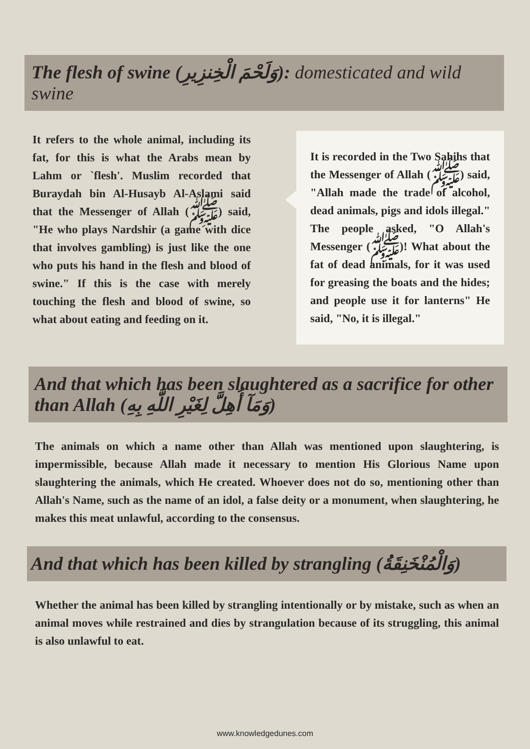The flesh of swine (وَلَحْمَ الْخِنزِيرِ): domesticated and wild swine
It refers to the whole animal, including its fat, for this is what the Arabs mean by Lahm or `flesh'. Muslim recorded that Buraydah bin Al-Husayb Al-Aslami said that the Messenger of Allah (ﷺ) said, "He who plays Nardshir (a game with dice that involves gambling) is just like the one who puts his hand in the flesh and blood of swine." If this is the case with merely touching the flesh and blood of swine, so what about eating and feeding on it.
It is recorded in the Two Sahihs that the Messenger of Allah (ﷺ) said, "Allah made the trade of alcohol, dead animals, pigs and idols illegal." The people asked, "O Allah's Messenger (ﷺ)! What about the fat of dead animals, for it was used for greasing the boats and the hides; and people use it for lanterns" He said, "No, it is illegal."
And that which has been slaughtered as a sacrifice for other than Allah (وَمَآ أُهِلَّ لِغَيْرِ اللَّهِ بِهِ)
The animals on which a name other than Allah was mentioned upon slaughtering, is impermissible, because Allah made it necessary to mention His Glorious Name upon slaughtering the animals, which He created. Whoever does not do so, mentioning other than Allah's Name, such as the name of an idol, a false deity or a monument, when slaughtering, he makes this meat unlawful, according to the consensus.
And that which has been killed by strangling (وَالْمُنْخَنِقَةُ)
Whether the animal has been killed by strangling intentionally or by mistake, such as when an animal moves while restrained and dies by strangulation because of its struggling, this animal is also unlawful to eat.
www.knowledgedunes.com